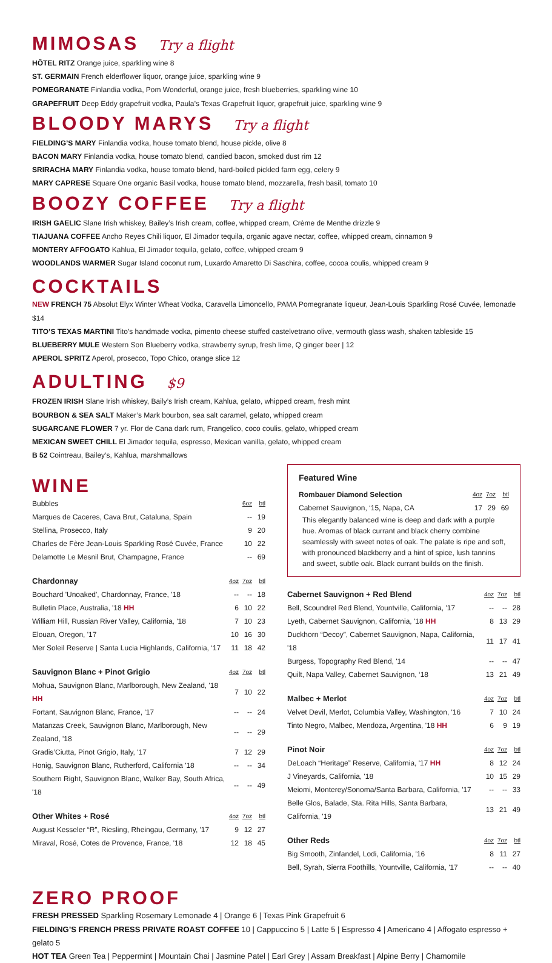MIMOSAS Try a flight
HÔTEL RITZ Orange juice, sparkling wine 8
ST. GERMAIN French elderflower liquor, orange juice, sparkling wine 9
POMEGRANATE Finlandia vodka, Pom Wonderful, orange juice, fresh blueberries, sparkling wine 10
GRAPEFRUIT Deep Eddy grapefruit vodka, Paula’s Texas Grapefruit liquor, grapefruit juice, sparkling wine 9
BLOODY MARYS Try a flight
FIELDING’S MARY Finlandia vodka, house tomato blend, house pickle, olive 8
BACON MARY Finlandia vodka, house tomato blend, candied bacon, smoked dust rim 12
SRIRACHA MARY Finlandia vodka, house tomato blend, hard-boiled pickled farm egg, celery 9
MARY CAPRESE Square One organic Basil vodka, house tomato blend, mozzarella, fresh basil, tomato 10
BOOZY COFFEE Try a flight
IRISH GAELIC Slane Irish whiskey, Bailey’s Irish cream, coffee, whipped cream, Crème de Menthe drizzle 9
TIAJUANA COFFEE Ancho Reyes Chili liquor, El Jimador tequila, organic agave nectar, coffee, whipped cream, cinnamon 9
MONTERY AFFOGATO Kahlua, El Jimador tequila, gelato, coffee, whipped cream 9
WOODLANDS WARMER Sugar Island coconut rum, Luxardo Amaretto Di Saschira, coffee, cocoa coulis, whipped cream 9
COCKTAILS
NEW FRENCH 75 Absolut Elyx Winter Wheat Vodka, Caravella Limoncello, PAMA Pomegranate liqueur, Jean-Louis Sparkling Rosé Cuvée, lemonade $14
TITO’S TEXAS MARTINI Tito’s handmade vodka, pimento cheese stuffed castelvetrano olive, vermouth glass wash, shaken tableside 15
BLUEBERRY MULE Western Son Blueberry vodka, strawberry syrup, fresh lime, Q ginger beer | 12
APEROL SPRITZ Aperol, prosecco, Topo Chico, orange slice 12
ADULTING $9
FROZEN IRISH Slane Irish whiskey, Baily’s Irish cream, Kahlua, gelato, whipped cream, fresh mint
BOURBON & SEA SALT Maker’s Mark bourbon, sea salt caramel, gelato, whipped cream
SUGARCANE FLOWER 7 yr. Flor de Cana dark rum, Frangelico, coco coulis, gelato, whipped cream
MEXICAN SWEET CHILL El Jimador tequila, espresso, Mexican vanilla, gelato, whipped cream
B 52 Cointreau, Bailey’s, Kahlua, marshmallows
WINE
| Bubbles | 6oz | btl |
| --- | --- | --- |
| Marques de Caceres, Cava Brut, Cataluna, Spain | -- | 19 |
| Stellina, Prosecco, Italy | 9 | 20 |
| Charles de Fère Jean-Louis Sparkling Rosé Cuvée, France | 10 | 22 |
| Delamotte Le Mesnil Brut, Champagne, France | -- | 69 |
| Chardonnay | 4oz | 7oz | btl |
| --- | --- | --- | --- |
| Bouchard 'Unoaked', Chardonnay, France, '18 | -- | -- | 18 |
| Bulletin Place, Australia, '18 HH | 6 | 10 | 22 |
| William Hill, Russian River Valley, California, '18 | 7 | 10 | 23 |
| Elouan, Oregon, '17 | 10 | 16 | 30 |
| Mer Soleil Reserve / Santa Lucia Highlands, California, ‘17 | 11 | 18 | 42 |
| Sauvignon Blanc + Pinot Grigio | 4oz | 7oz | btl |
| --- | --- | --- | --- |
| Mohua, Sauvignon Blanc, Marlborough, New Zealand, '18 HH | 7 | 10 | 22 |
| Fortant, Sauvignon Blanc, France, '17 | -- | -- | 24 |
| Matanzas Creek, Sauvignon Blanc, Marlborough, New Zealand, '18 | -- | -- | 29 |
| Gradis’Ciutta, Pinot Grigio, Italy, '17 | 7 | 12 | 29 |
| Honig, Sauvignon Blanc, Rutherford, California '18 | -- | -- | 34 |
| Southern Right, Sauvignon Blanc, Walker Bay, South Africa, '18 | -- | -- | 49 |
| Other Whites + Rosé | 4oz | 7oz | btl |
| --- | --- | --- | --- |
| August Kesseler “R”, Riesling, Rheingau, Germany, '17 | 9 | 12 | 27 |
| Miraval, Rosé, Cotes de Provence, France, '18 | 12 | 18 | 45 |
Featured Wine
| Rombauer Diamond Selection | 4oz | 7oz | btl |
| --- | --- | --- | --- |
| Cabernet Sauvignon, ‘15, Napa, CA | 17 | 29 | 69 |
This elegantly balanced wine is deep and dark with a purple hue. Aromas of black currant and black cherry combine seamlessly with sweet notes of oak. The palate is ripe and soft, with pronounced blackberry and a hint of spice, lush tannins and sweet, subtle oak. Black currant builds on the finish.
| Cabernet Sauvignon + Red Blend | 4oz | 7oz | btl |
| --- | --- | --- | --- |
| Bell, Scoundrel Red Blend, Yountville, California, '17 | -- | -- | 28 |
| Lyeth, Cabernet Sauvignon, California, '18 HH | 8 | 13 | 29 |
| Duckhorn “Decoy”, Cabernet Sauvignon, Napa, California, '18 | 11 | 17 | 41 |
| Burgess, Topography Red Blend, '14 | -- | -- | 47 |
| Quilt, Napa Valley, Cabernet Sauvignon, ‘18 | 13 | 21 | 49 |
| Malbec + Merlot | 4oz | 7oz | btl |
| --- | --- | --- | --- |
| Velvet Devil, Merlot, Columbia Valley, Washington, '16 | 7 | 10 | 24 |
| Tinto Negro, Malbec, Mendoza, Argentina, '18 HH | 6 | 9 | 19 |
| Pinot Noir | 4oz | 7oz | btl |
| --- | --- | --- | --- |
| DeLoach “Heritage” Reserve, California, '17 HH | 8 | 12 | 24 |
| J Vineyards, California, '18 | 10 | 15 | 29 |
| Meiomi, Monterey/Sonoma/Santa Barbara, California, '17 | -- | -- | 33 |
| Belle Glos, Balade, Sta. Rita Hills, Santa Barbara, California, '19 | 13 | 21 | 49 |
| Other Reds | 4oz | 7oz | btl |
| --- | --- | --- | --- |
| Big Smooth, Zinfandel, Lodi, California, '16 | 8 | 11 | 27 |
| Bell, Syrah, Sierra Foothills, Yountville, California, '17 | -- | -- | 40 |
ZERO PROOF
FRESH PRESSED Sparkling Rosemary Lemonade 4 | Orange 6 | Texas Pink Grapefruit 6
FIELDING’S FRENCH PRESS PRIVATE ROAST COFFEE 10 | Cappuccino 5 | Latte 5 | Espresso 4 | Americano 4 | Affogato espresso + gelato 5
HOT TEA Green Tea | Peppermint | Mountain Chai | Jasmine Patel | Earl Grey | Assam Breakfast | Alpine Berry | Chamomile